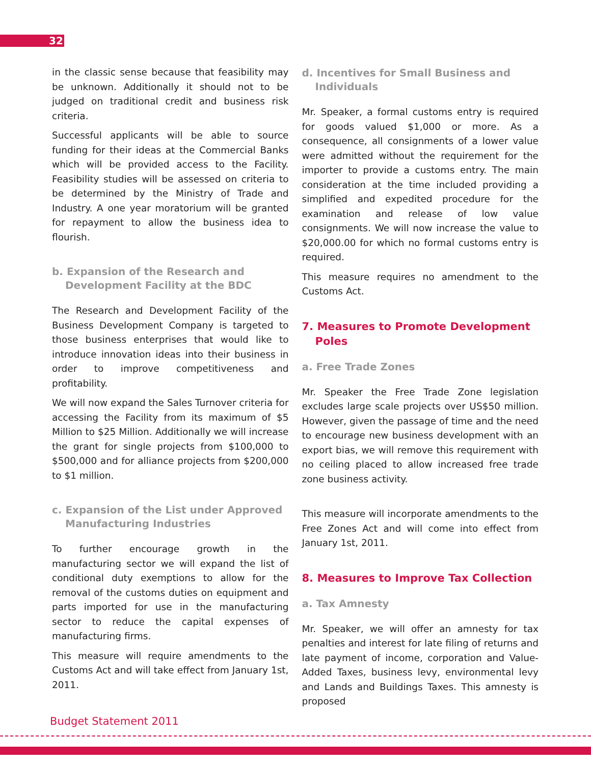32
in the classic sense because that feasibility may be unknown. Additionally it should not to be judged on traditional credit and business risk criteria.
Successful applicants will be able to source funding for their ideas at the Commercial Banks which will be provided access to the Facility. Feasibility studies will be assessed on criteria to be determined by the Ministry of Trade and Industry. A one year moratorium will be granted for repayment to allow the business idea to flourish.
b. Expansion of the Research and Development Facility at the BDC
The Research and Development Facility of the Business Development Company is targeted to those business enterprises that would like to introduce innovation ideas into their business in order to improve competitiveness and profitability.
We will now expand the Sales Turnover criteria for accessing the Facility from its maximum of $5 Million to $25 Million. Additionally we will increase the grant for single projects from $100,000 to $500,000 and for alliance projects from $200,000 to $1 million.
c. Expansion of the List under Approved Manufacturing Industries
To further encourage growth in the manufacturing sector we will expand the list of conditional duty exemptions to allow for the removal of the customs duties on equipment and parts imported for use in the manufacturing sector to reduce the capital expenses of manufacturing firms.
This measure will require amendments to the Customs Act and will take effect from January 1st, 2011.
d. Incentives for Small Business and Individuals
Mr. Speaker, a formal customs entry is required for goods valued $1,000 or more. As a consequence, all consignments of a lower value were admitted without the requirement for the importer to provide a customs entry. The main consideration at the time included providing a simplified and expedited procedure for the examination and release of low value consignments. We will now increase the value to $20,000.00 for which no formal customs entry is required.
This measure requires no amendment to the Customs Act.
7. Measures to Promote Development Poles
a. Free Trade Zones
Mr. Speaker the Free Trade Zone legislation excludes large scale projects over US$50 million. However, given the passage of time and the need to encourage new business development with an export bias, we will remove this requirement with no ceiling placed to allow increased free trade zone business activity.
This measure will incorporate amendments to the Free Zones Act and will come into effect from January 1st, 2011.
8. Measures to Improve Tax Collection
a. Tax Amnesty
Mr. Speaker, we will offer an amnesty for tax penalties and interest for late filing of returns and late payment of income, corporation and Value-Added Taxes, business levy, environmental levy and Lands and Buildings Taxes. This amnesty is proposed
Budget Statement 2011